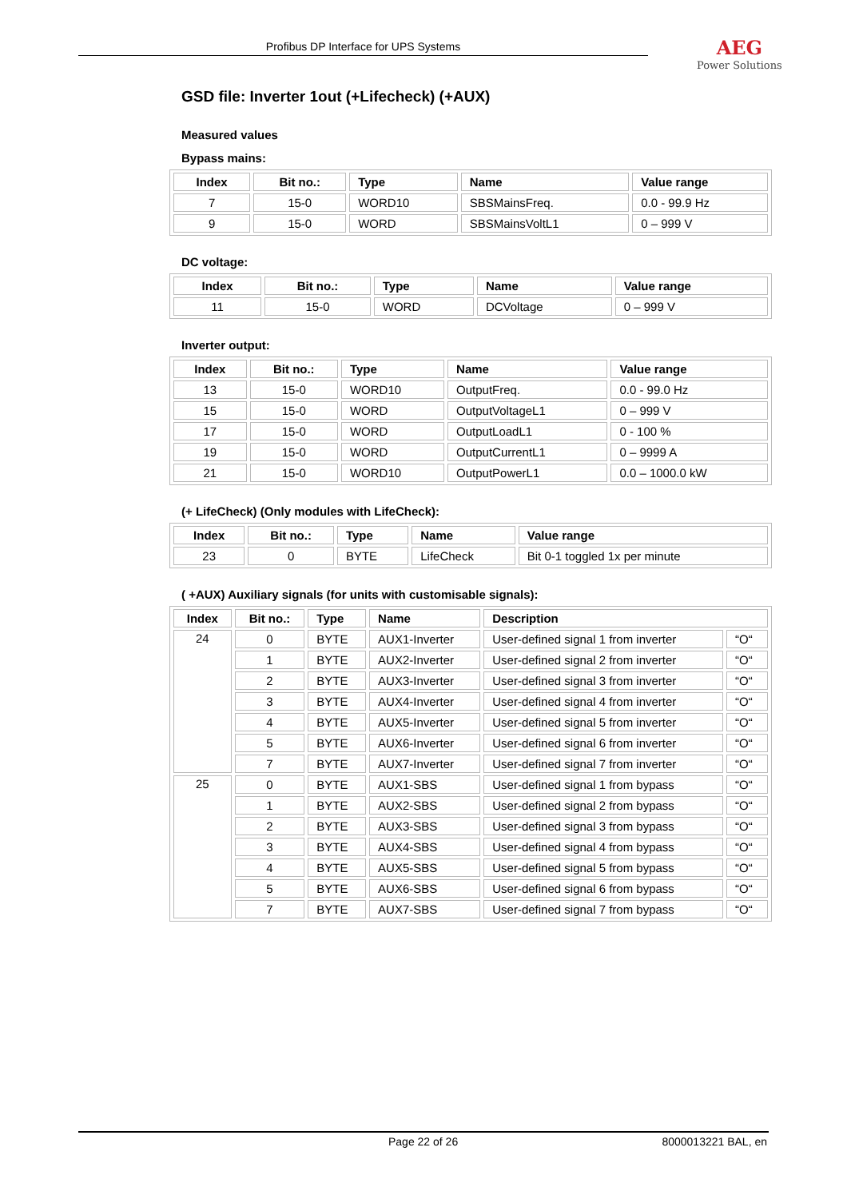Profibus DP Interface for UPS Systems
AEG
Power Solutions
GSD file: Inverter 1out (+Lifecheck) (+AUX)
Measured values
Bypass mains:
| Index | Bit no.: | Type | Name | Value range |
| --- | --- | --- | --- | --- |
| 7 | 15-0 | WORD10 | SBSMainsFreq. | 0.0 - 99.9 Hz |
| 9 | 15-0 | WORD | SBSMainsVoltL1 | 0 – 999 V |
DC voltage:
| Index | Bit no.: | Type | Name | Value range |
| --- | --- | --- | --- | --- |
| 11 | 15-0 | WORD | DCVoltage | 0 – 999 V |
Inverter output:
| Index | Bit no.: | Type | Name | Value range |
| --- | --- | --- | --- | --- |
| 13 | 15-0 | WORD10 | OutputFreq. | 0.0 - 99.0 Hz |
| 15 | 15-0 | WORD | OutputVoltageL1 | 0 – 999 V |
| 17 | 15-0 | WORD | OutputLoadL1 | 0 - 100 % |
| 19 | 15-0 | WORD | OutputCurrentL1 | 0 – 9999 A |
| 21 | 15-0 | WORD10 | OutputPowerL1 | 0.0 – 1000.0 kW |
(+ LifeCheck) (Only modules with LifeCheck):
| Index | Bit no.: | Type | Name | Value range |
| --- | --- | --- | --- | --- |
| 23 | 0 | BYTE | LifeCheck | Bit 0-1 toggled 1x per minute |
( +AUX) Auxiliary signals (for units with customisable signals):
| Index | Bit no.: | Type | Name | Description | |
| --- | --- | --- | --- | --- | --- |
| 24 | 0 | BYTE | AUX1-Inverter | User-defined signal 1 from inverter | “O“ |
| | 1 | BYTE | AUX2-Inverter | User-defined signal 2 from inverter | “O“ |
| | 2 | BYTE | AUX3-Inverter | User-defined signal 3 from inverter | “O“ |
| | 3 | BYTE | AUX4-Inverter | User-defined signal 4 from inverter | “O“ |
| | 4 | BYTE | AUX5-Inverter | User-defined signal 5 from inverter | “O“ |
| | 5 | BYTE | AUX6-Inverter | User-defined signal 6 from inverter | “O“ |
| | 7 | BYTE | AUX7-Inverter | User-defined signal 7 from inverter | “O“ |
| 25 | 0 | BYTE | AUX1-SBS | User-defined signal 1 from bypass | “O“ |
| | 1 | BYTE | AUX2-SBS | User-defined signal 2 from bypass | “O“ |
| | 2 | BYTE | AUX3-SBS | User-defined signal 3 from bypass | “O“ |
| | 3 | BYTE | AUX4-SBS | User-defined signal 4 from bypass | “O“ |
| | 4 | BYTE | AUX5-SBS | User-defined signal 5 from bypass | “O“ |
| | 5 | BYTE | AUX6-SBS | User-defined signal 6 from bypass | “O“ |
| | 7 | BYTE | AUX7-SBS | User-defined signal 7 from bypass | “O“ |
Page 22 of 26 8000013221 BAL, en